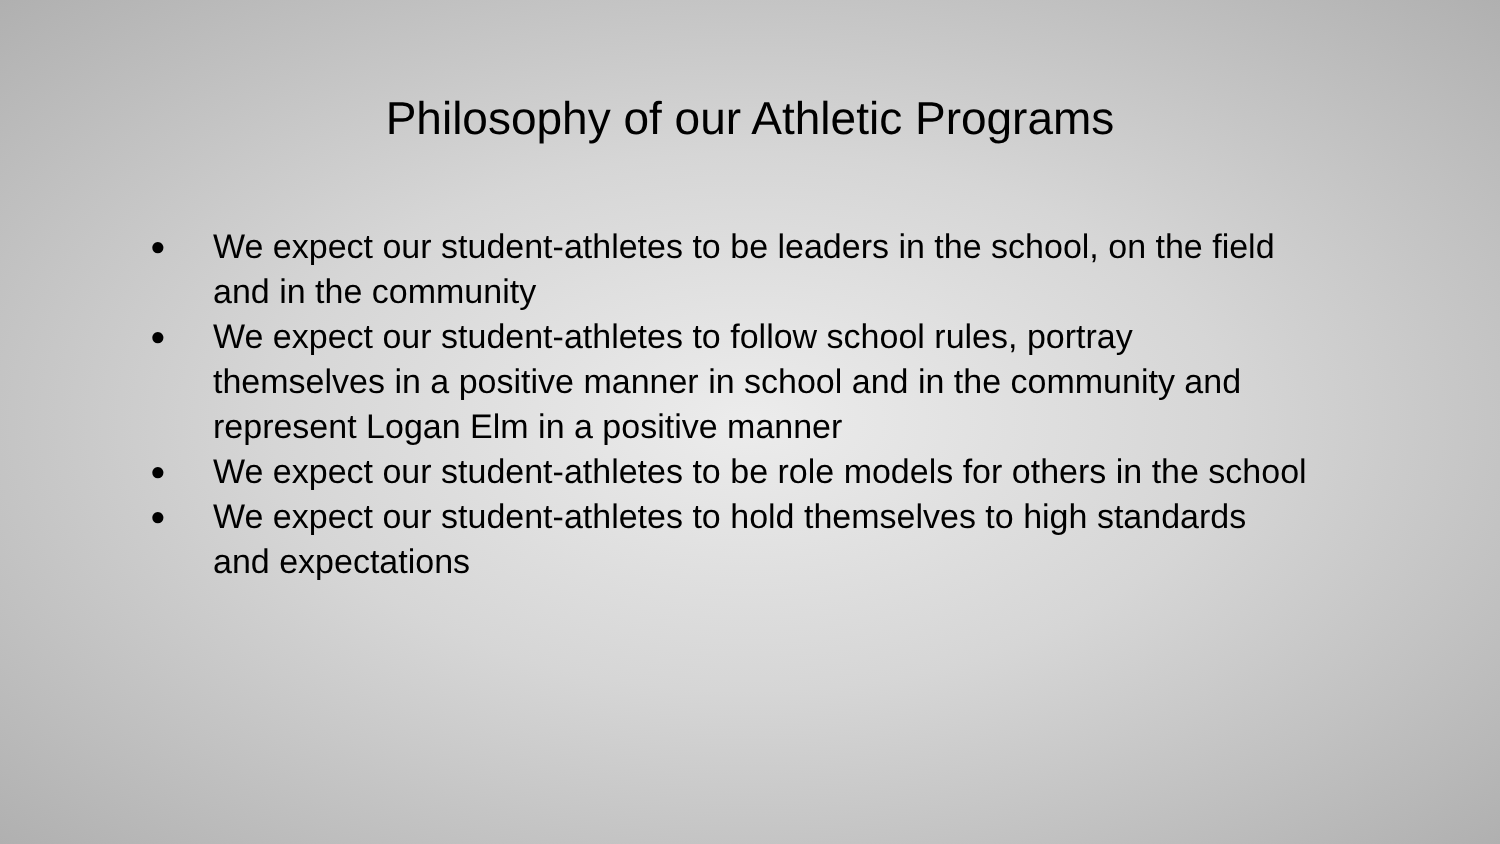Philosophy of our Athletic Programs
● We expect our student-athletes to be leaders in the school, on the field and in the community
● We expect our student-athletes to follow school rules, portray themselves in a positive manner in school and in the community and represent Logan Elm in a positive manner
● We expect our student-athletes to be role models for others in the school
● We expect our student-athletes to hold themselves to high standards and expectations